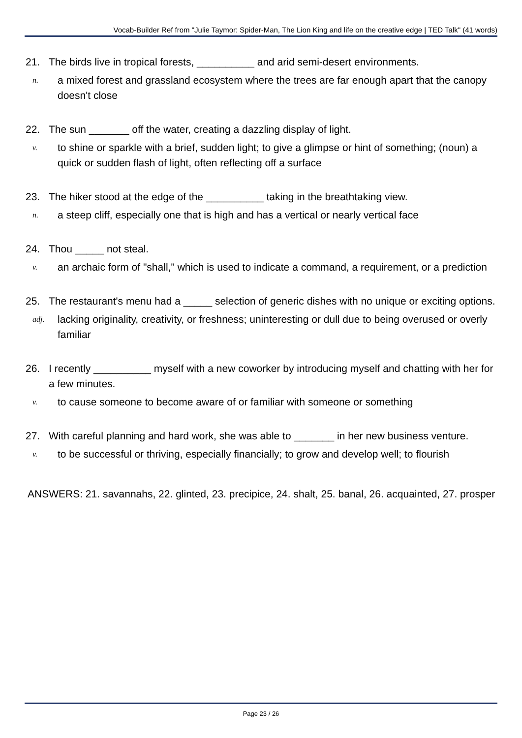Vocab-Builder Ref from "Julie Taymor: Spider-Man, The Lion King and life on the creative edge | TED Talk" (41 words)
21. The birds live in tropical forests, __________ and arid semi-desert environments.
n. a mixed forest and grassland ecosystem where the trees are far enough apart that the canopy doesn't close
22. The sun _______ off the water, creating a dazzling display of light.
v. to shine or sparkle with a brief, sudden light; to give a glimpse or hint of something; (noun) a quick or sudden flash of light, often reflecting off a surface
23. The hiker stood at the edge of the __________ taking in the breathtaking view.
n. a steep cliff, especially one that is high and has a vertical or nearly vertical face
24. Thou _____ not steal.
v. an archaic form of "shall," which is used to indicate a command, a requirement, or a prediction
25. The restaurant's menu had a _____ selection of generic dishes with no unique or exciting options.
adj. lacking originality, creativity, or freshness; uninteresting or dull due to being overused or overly familiar
26. I recently __________ myself with a new coworker by introducing myself and chatting with her for a few minutes.
v. to cause someone to become aware of or familiar with someone or something
27. With careful planning and hard work, she was able to _______ in her new business venture.
v. to be successful or thriving, especially financially; to grow and develop well; to flourish
ANSWERS: 21. savannahs, 22. glinted, 23. precipice, 24. shalt, 25. banal, 26. acquainted, 27. prosper
Page 23 / 26